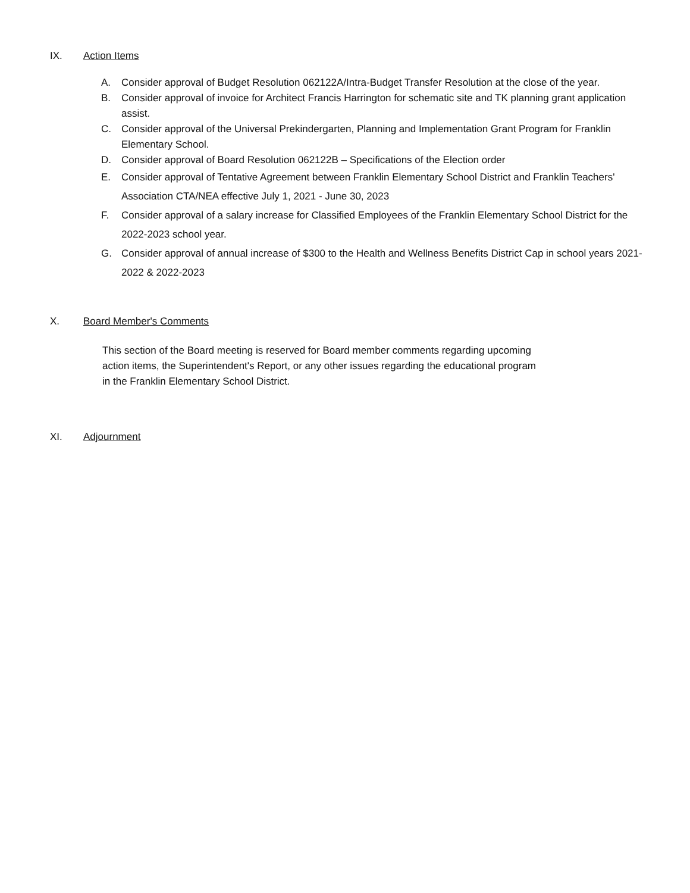IX. Action Items
A. Consider approval of Budget Resolution 062122A/Intra-Budget Transfer Resolution at the close of the year.
B. Consider approval of invoice for Architect Francis Harrington for schematic site and TK planning grant application assist.
C. Consider approval of the Universal Prekindergarten, Planning and Implementation Grant Program for Franklin Elementary School.
D. Consider approval of Board Resolution 062122B – Specifications of the Election order
E. Consider approval of Tentative Agreement between Franklin Elementary School District and Franklin Teachers' Association CTA/NEA effective July 1, 2021 - June 30, 2023
F. Consider approval of a salary increase for Classified Employees of the Franklin Elementary School District for the 2022-2023 school year.
G. Consider approval of annual increase of $300 to the Health and Wellness Benefits District Cap in school years 2021-2022 & 2022-2023
X. Board Member's Comments
This section of the Board meeting is reserved for Board member comments regarding upcoming action items, the Superintendent's Report, or any other issues regarding the educational program in the Franklin Elementary School District.
XI. Adjournment